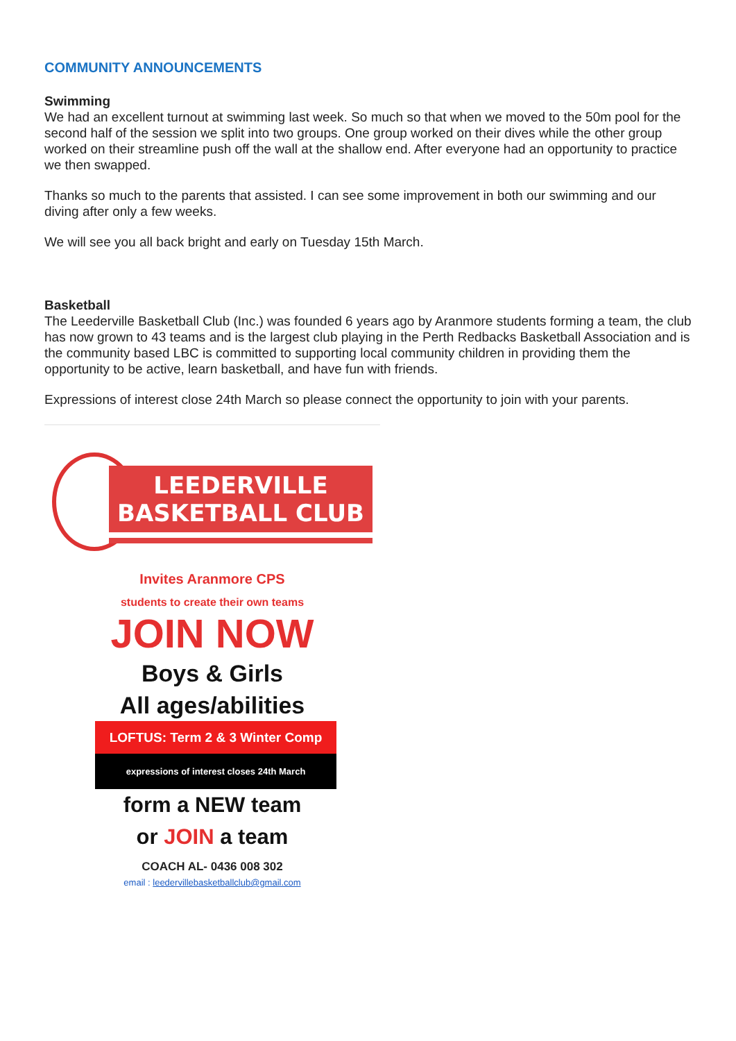COMMUNITY ANNOUNCEMENTS
Swimming
We had an excellent turnout at swimming last week. So much so that when we moved to the 50m pool for the second half of the session we split into two groups. One group worked on their dives while the other group worked on their streamline push off the wall at the shallow end. After everyone had an opportunity to practice we then swapped.
Thanks so much to the parents that assisted. I can see some improvement in both our swimming and our diving after only a few weeks.
We will see you all back bright and early on Tuesday 15th March.
Basketball
The Leederville Basketball Club (Inc.) was founded 6 years ago by Aranmore students forming a team, the club has now grown to 43 teams and is the largest club playing in the Perth Redbacks Basketball Association and is the community based LBC is committed to supporting local community children in providing them the opportunity to be active, learn basketball, and have fun with friends.
Expressions of interest close 24th March so please connect the opportunity to join with your parents.
LEEDERVILLE
BASKETBALL CLUB
Invites Aranmore CPS
students to create their own teams
JOIN NOW
Boys & Girls
All ages/abilities
LOFTUS: Term 2 & 3 Winter Comp
expressions of interest closes 24th March
form a NEW team
or JOIN a team
COACH AL- 0436 008 302
email : leedervillebasketballclub@gmail.com